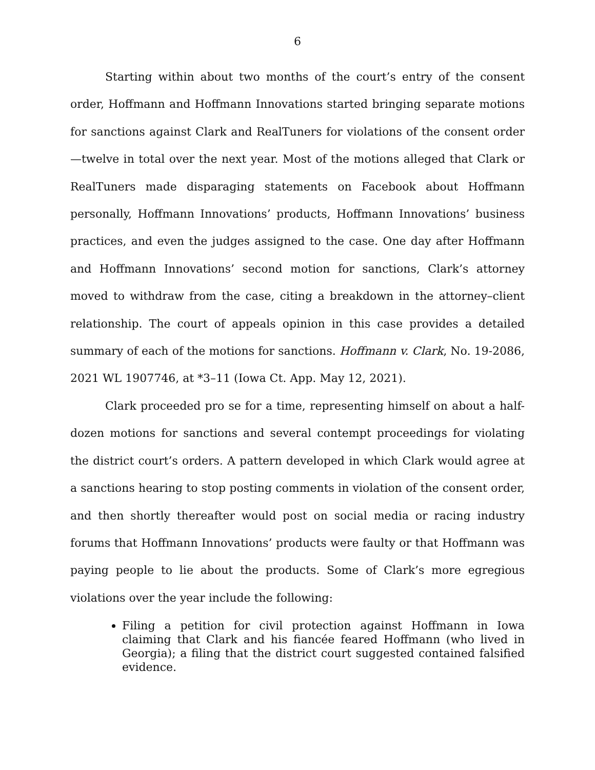6
Starting within about two months of the court’s entry of the consent order, Hoffmann and Hoffmann Innovations started bringing separate motions for sanctions against Clark and RealTuners for violations of the consent order—twelve in total over the next year. Most of the motions alleged that Clark or RealTuners made disparaging statements on Facebook about Hoffmann personally, Hoffmann Innovations’ products, Hoffmann Innovations’ business practices, and even the judges assigned to the case. One day after Hoffmann and Hoffmann Innovations’ second motion for sanctions, Clark’s attorney moved to withdraw from the case, citing a breakdown in the attorney–client relationship. The court of appeals opinion in this case provides a detailed summary of each of the motions for sanctions. Hoffmann v. Clark, No. 19-2086, 2021 WL 1907746, at *3–11 (Iowa Ct. App. May 12, 2021).
Clark proceeded pro se for a time, representing himself on about a half-dozen motions for sanctions and several contempt proceedings for violating the district court’s orders. A pattern developed in which Clark would agree at a sanctions hearing to stop posting comments in violation of the consent order, and then shortly thereafter would post on social media or racing industry forums that Hoffmann Innovations’ products were faulty or that Hoffmann was paying people to lie about the products. Some of Clark’s more egregious violations over the year include the following:
Filing a petition for civil protection against Hoffmann in Iowa claiming that Clark and his fiancée feared Hoffmann (who lived in Georgia); a filing that the district court suggested contained falsified evidence.